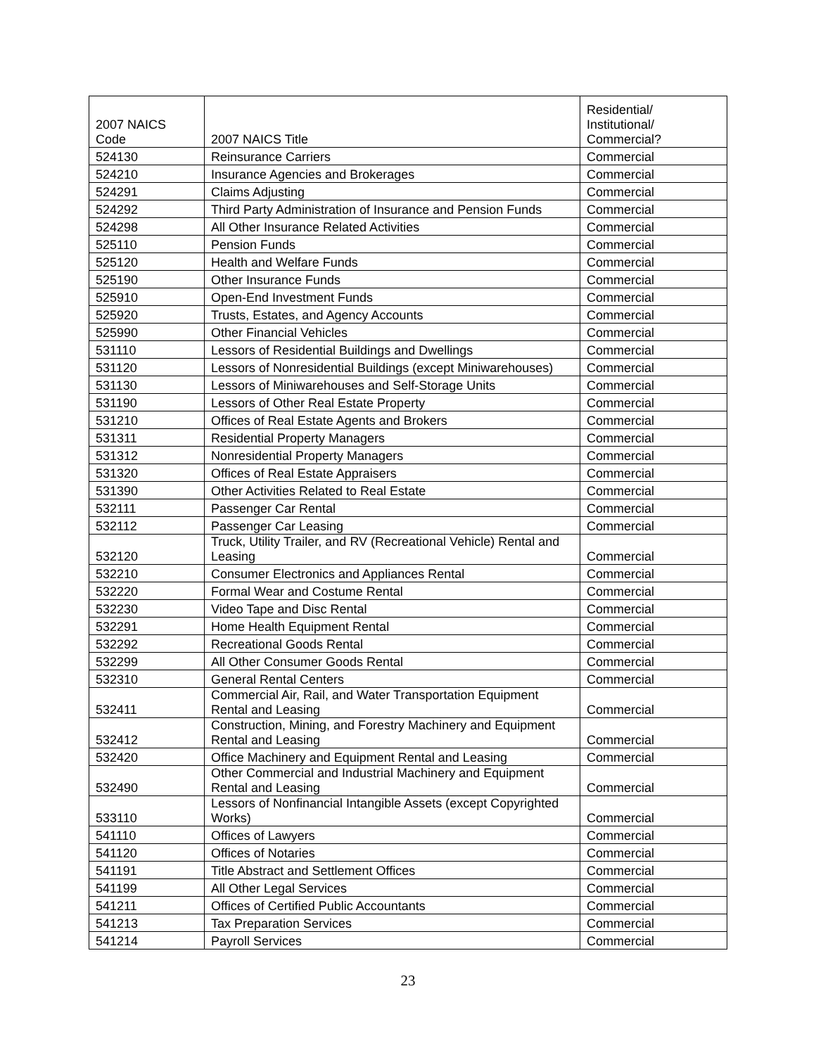| 2007 NAICS Code | 2007 NAICS Title | Residential/ Institutional/ Commercial? |
| 524130 | Reinsurance Carriers | Commercial |
| 524210 | Insurance Agencies and Brokerages | Commercial |
| 524291 | Claims Adjusting | Commercial |
| 524292 | Third Party Administration of Insurance and Pension Funds | Commercial |
| 524298 | All Other Insurance Related Activities | Commercial |
| 525110 | Pension Funds | Commercial |
| 525120 | Health and Welfare Funds | Commercial |
| 525190 | Other Insurance Funds | Commercial |
| 525910 | Open-End Investment Funds | Commercial |
| 525920 | Trusts, Estates, and Agency Accounts | Commercial |
| 525990 | Other Financial Vehicles | Commercial |
| 531110 | Lessors of Residential Buildings and Dwellings | Commercial |
| 531120 | Lessors of Nonresidential Buildings (except Miniwarehouses) | Commercial |
| 531130 | Lessors of Miniwarehouses and Self-Storage Units | Commercial |
| 531190 | Lessors of Other Real Estate Property | Commercial |
| 531210 | Offices of Real Estate Agents and Brokers | Commercial |
| 531311 | Residential Property Managers | Commercial |
| 531312 | Nonresidential Property Managers | Commercial |
| 531320 | Offices of Real Estate Appraisers | Commercial |
| 531390 | Other Activities Related to Real Estate | Commercial |
| 532111 | Passenger Car Rental | Commercial |
| 532112 | Passenger Car Leasing | Commercial |
| 532120 | Truck, Utility Trailer, and RV (Recreational Vehicle) Rental and Leasing | Commercial |
| 532210 | Consumer Electronics and Appliances Rental | Commercial |
| 532220 | Formal Wear and Costume Rental | Commercial |
| 532230 | Video Tape and Disc Rental | Commercial |
| 532291 | Home Health Equipment Rental | Commercial |
| 532292 | Recreational Goods Rental | Commercial |
| 532299 | All Other Consumer Goods Rental | Commercial |
| 532310 | General Rental Centers | Commercial |
| 532411 | Commercial Air, Rail, and Water Transportation Equipment Rental and Leasing | Commercial |
| 532412 | Construction, Mining, and Forestry Machinery and Equipment Rental and Leasing | Commercial |
| 532420 | Office Machinery and Equipment Rental and Leasing | Commercial |
| 532490 | Other Commercial and Industrial Machinery and Equipment Rental and Leasing | Commercial |
| 533110 | Lessors of Nonfinancial Intangible Assets (except Copyrighted Works) | Commercial |
| 541110 | Offices of Lawyers | Commercial |
| 541120 | Offices of Notaries | Commercial |
| 541191 | Title Abstract and Settlement Offices | Commercial |
| 541199 | All Other Legal Services | Commercial |
| 541211 | Offices of Certified Public Accountants | Commercial |
| 541213 | Tax Preparation Services | Commercial |
| 541214 | Payroll Services | Commercial |
23